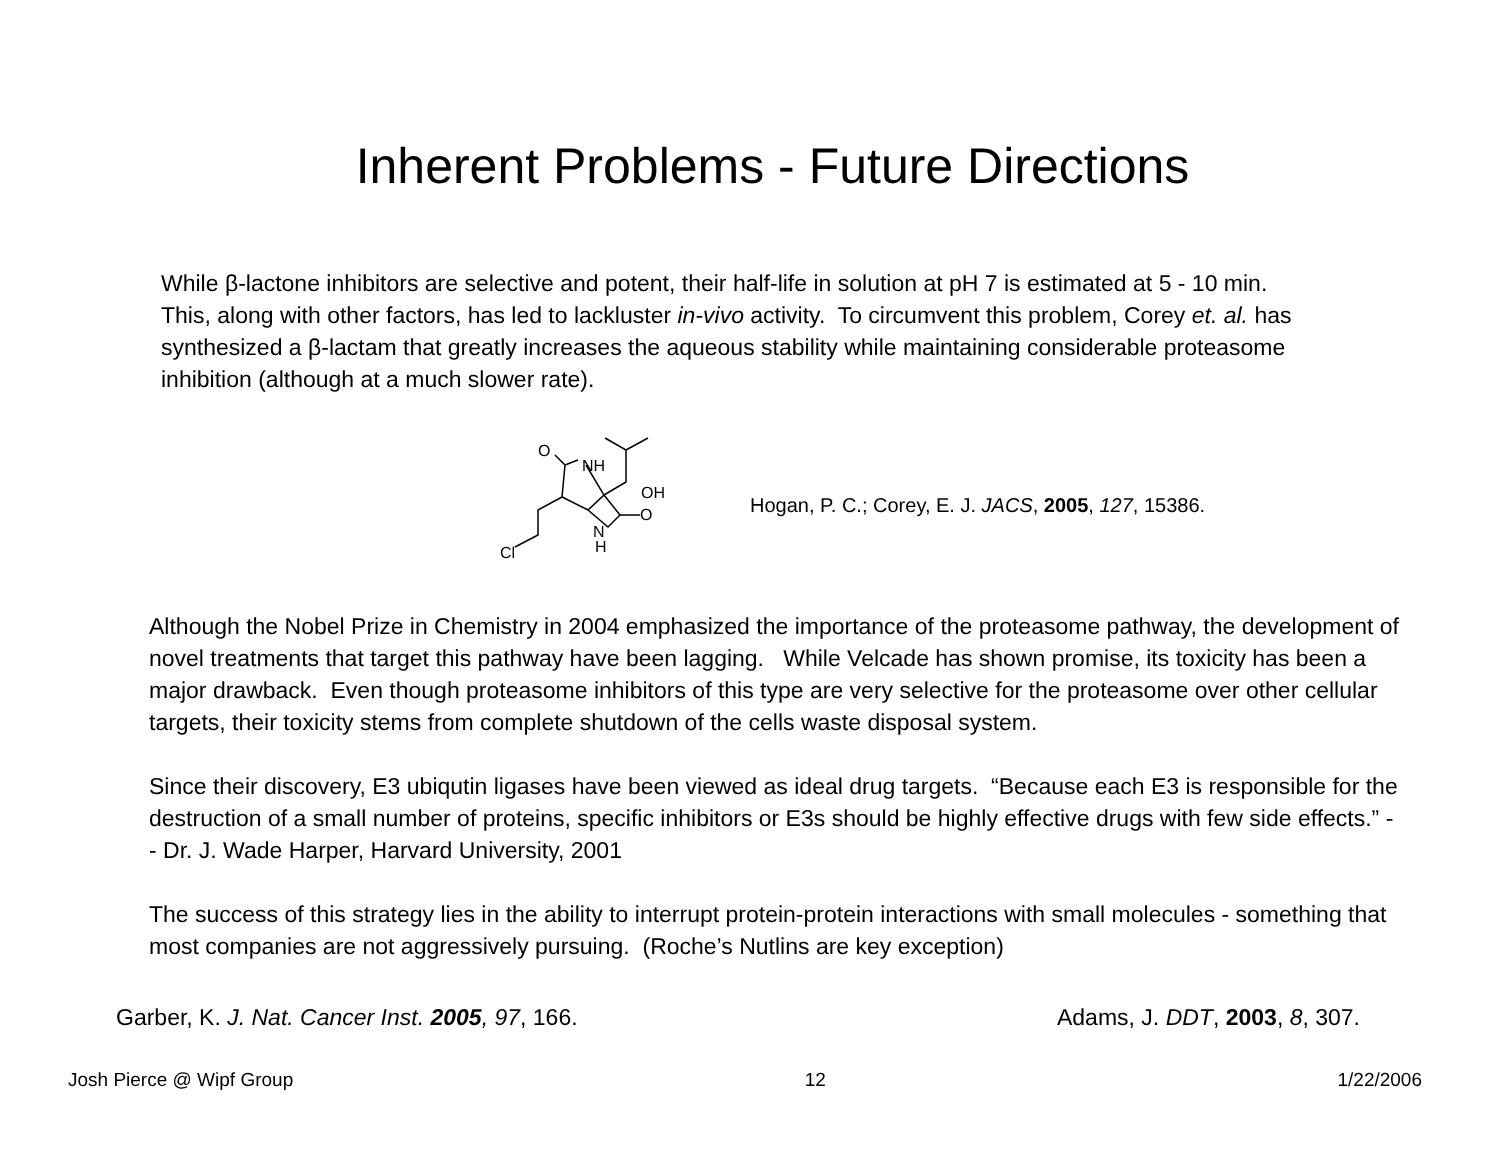Inherent Problems - Future Directions
While β-lactone inhibitors are selective and potent, their half-life in solution at pH 7 is estimated at 5 - 10 min. This, along with other factors, has led to lackluster in-vivo activity. To circumvent this problem, Corey et. al. has synthesized a β-lactam that greatly increases the aqueous stability while maintaining considerable proteasome inhibition (although at a much slower rate).
O
NH
OH
O
N
H
Cl
Hogan, P. C.; Corey, E. J. JACS, 2005, 127, 15386.
Although the Nobel Prize in Chemistry in 2004 emphasized the importance of the proteasome pathway, the development of novel treatments that target this pathway have been lagging. While Velcade has shown promise, its toxicity has been a major drawback. Even though proteasome inhibitors of this type are very selective for the proteasome over other cellular targets, their toxicity stems from complete shutdown of the cells waste disposal system.
Since their discovery, E3 ubiqutin ligases have been viewed as ideal drug targets. “Because each E3 is responsible for the destruction of a small number of proteins, specific inhibitors or E3s should be highly effective drugs with few side effects.” -- Dr. J. Wade Harper, Harvard University, 2001
The success of this strategy lies in the ability to interrupt protein-protein interactions with small molecules - something that most companies are not aggressively pursuing. (Roche’s Nutlins are key exception)
Garber, K. J. Nat. Cancer Inst. 2005, 97, 166. Adams, J. DDT, 2003, 8, 307.
Josh Pierce @ Wipf Group 12 1/22/2006